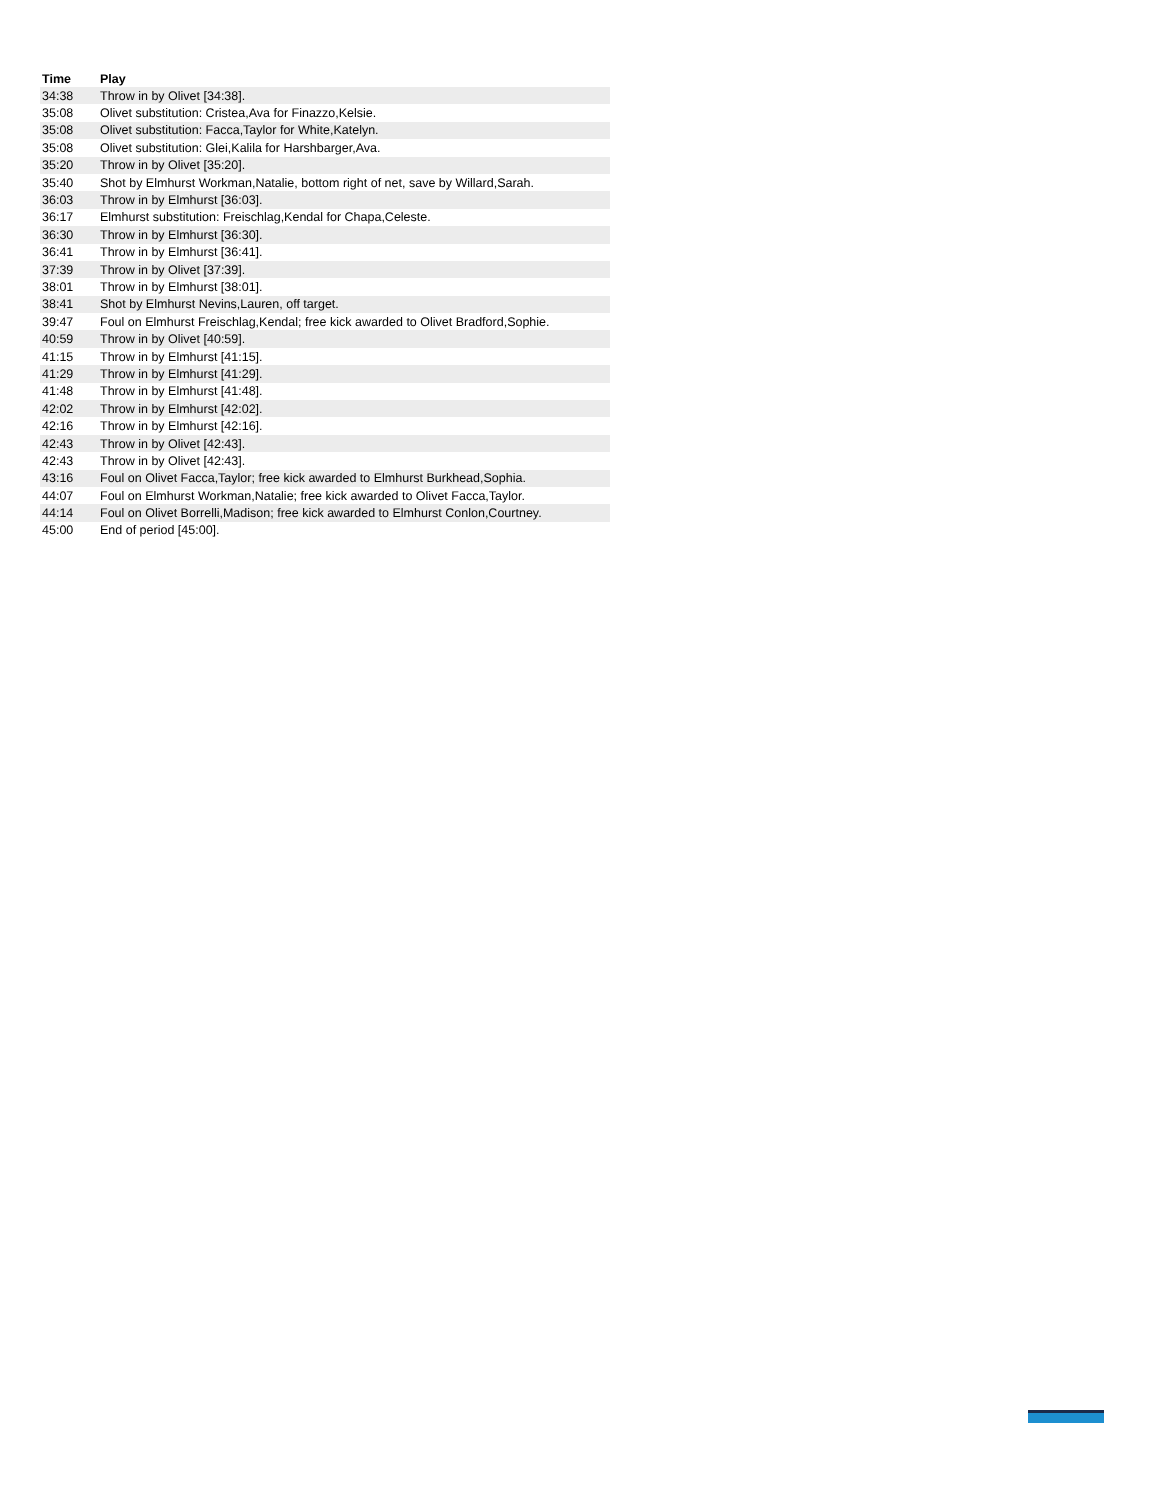| Time | Play |
| --- | --- |
| 34:38 | Throw in by Olivet [34:38]. |
| 35:08 | Olivet substitution: Cristea,Ava for Finazzo,Kelsie. |
| 35:08 | Olivet substitution: Facca,Taylor for White,Katelyn. |
| 35:08 | Olivet substitution: Glei,Kalila for Harshbarger,Ava. |
| 35:20 | Throw in by Olivet [35:20]. |
| 35:40 | Shot by Elmhurst Workman,Natalie, bottom right of net, save by Willard,Sarah. |
| 36:03 | Throw in by Elmhurst [36:03]. |
| 36:17 | Elmhurst substitution: Freischlag,Kendal for Chapa,Celeste. |
| 36:30 | Throw in by Elmhurst [36:30]. |
| 36:41 | Throw in by Elmhurst [36:41]. |
| 37:39 | Throw in by Olivet [37:39]. |
| 38:01 | Throw in by Elmhurst [38:01]. |
| 38:41 | Shot by Elmhurst Nevins,Lauren, off target. |
| 39:47 | Foul on Elmhurst Freischlag,Kendal; free kick awarded to Olivet Bradford,Sophie. |
| 40:59 | Throw in by Olivet [40:59]. |
| 41:15 | Throw in by Elmhurst [41:15]. |
| 41:29 | Throw in by Elmhurst [41:29]. |
| 41:48 | Throw in by Elmhurst [41:48]. |
| 42:02 | Throw in by Elmhurst [42:02]. |
| 42:16 | Throw in by Elmhurst [42:16]. |
| 42:43 | Throw in by Olivet [42:43]. |
| 42:43 | Throw in by Olivet [42:43]. |
| 43:16 | Foul on Olivet Facca,Taylor; free kick awarded to Elmhurst Burkhead,Sophia. |
| 44:07 | Foul on Elmhurst Workman,Natalie; free kick awarded to Olivet Facca,Taylor. |
| 44:14 | Foul on Olivet Borrelli,Madison; free kick awarded to Elmhurst Conlon,Courtney. |
| 45:00 | End of period [45:00]. |